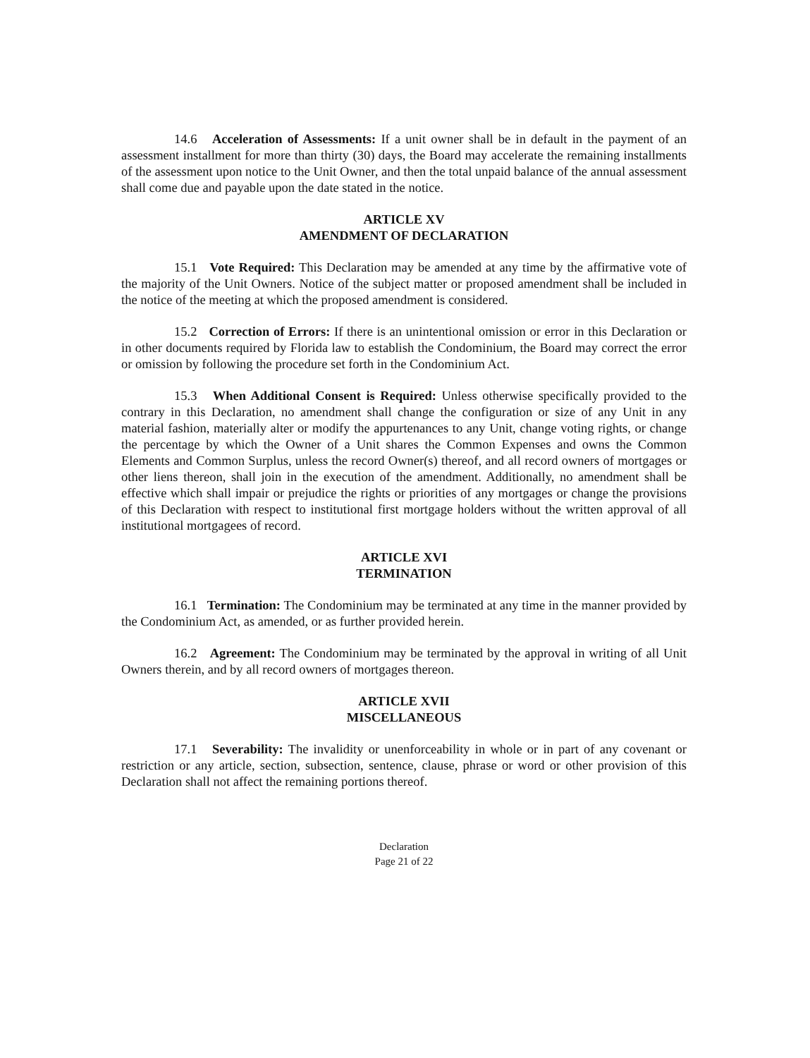14.6 Acceleration of Assessments: If a unit owner shall be in default in the payment of an assessment installment for more than thirty (30) days, the Board may accelerate the remaining installments of the assessment upon notice to the Unit Owner, and then the total unpaid balance of the annual assessment shall come due and payable upon the date stated in the notice.
ARTICLE XV
AMENDMENT OF DECLARATION
15.1 Vote Required: This Declaration may be amended at any time by the affirmative vote of the majority of the Unit Owners. Notice of the subject matter or proposed amendment shall be included in the notice of the meeting at which the proposed amendment is considered.
15.2 Correction of Errors: If there is an unintentional omission or error in this Declaration or in other documents required by Florida law to establish the Condominium, the Board may correct the error or omission by following the procedure set forth in the Condominium Act.
15.3 When Additional Consent is Required: Unless otherwise specifically provided to the contrary in this Declaration, no amendment shall change the configuration or size of any Unit in any material fashion, materially alter or modify the appurtenances to any Unit, change voting rights, or change the percentage by which the Owner of a Unit shares the Common Expenses and owns the Common Elements and Common Surplus, unless the record Owner(s) thereof, and all record owners of mortgages or other liens thereon, shall join in the execution of the amendment. Additionally, no amendment shall be effective which shall impair or prejudice the rights or priorities of any mortgages or change the provisions of this Declaration with respect to institutional first mortgage holders without the written approval of all institutional mortgagees of record.
ARTICLE XVI
TERMINATION
16.1 Termination: The Condominium may be terminated at any time in the manner provided by the Condominium Act, as amended, or as further provided herein.
16.2 Agreement: The Condominium may be terminated by the approval in writing of all Unit Owners therein, and by all record owners of mortgages thereon.
ARTICLE XVII
MISCELLANEOUS
17.1 Severability: The invalidity or unenforceability in whole or in part of any covenant or restriction or any article, section, subsection, sentence, clause, phrase or word or other provision of this Declaration shall not affect the remaining portions thereof.
Declaration
Page 21 of 22